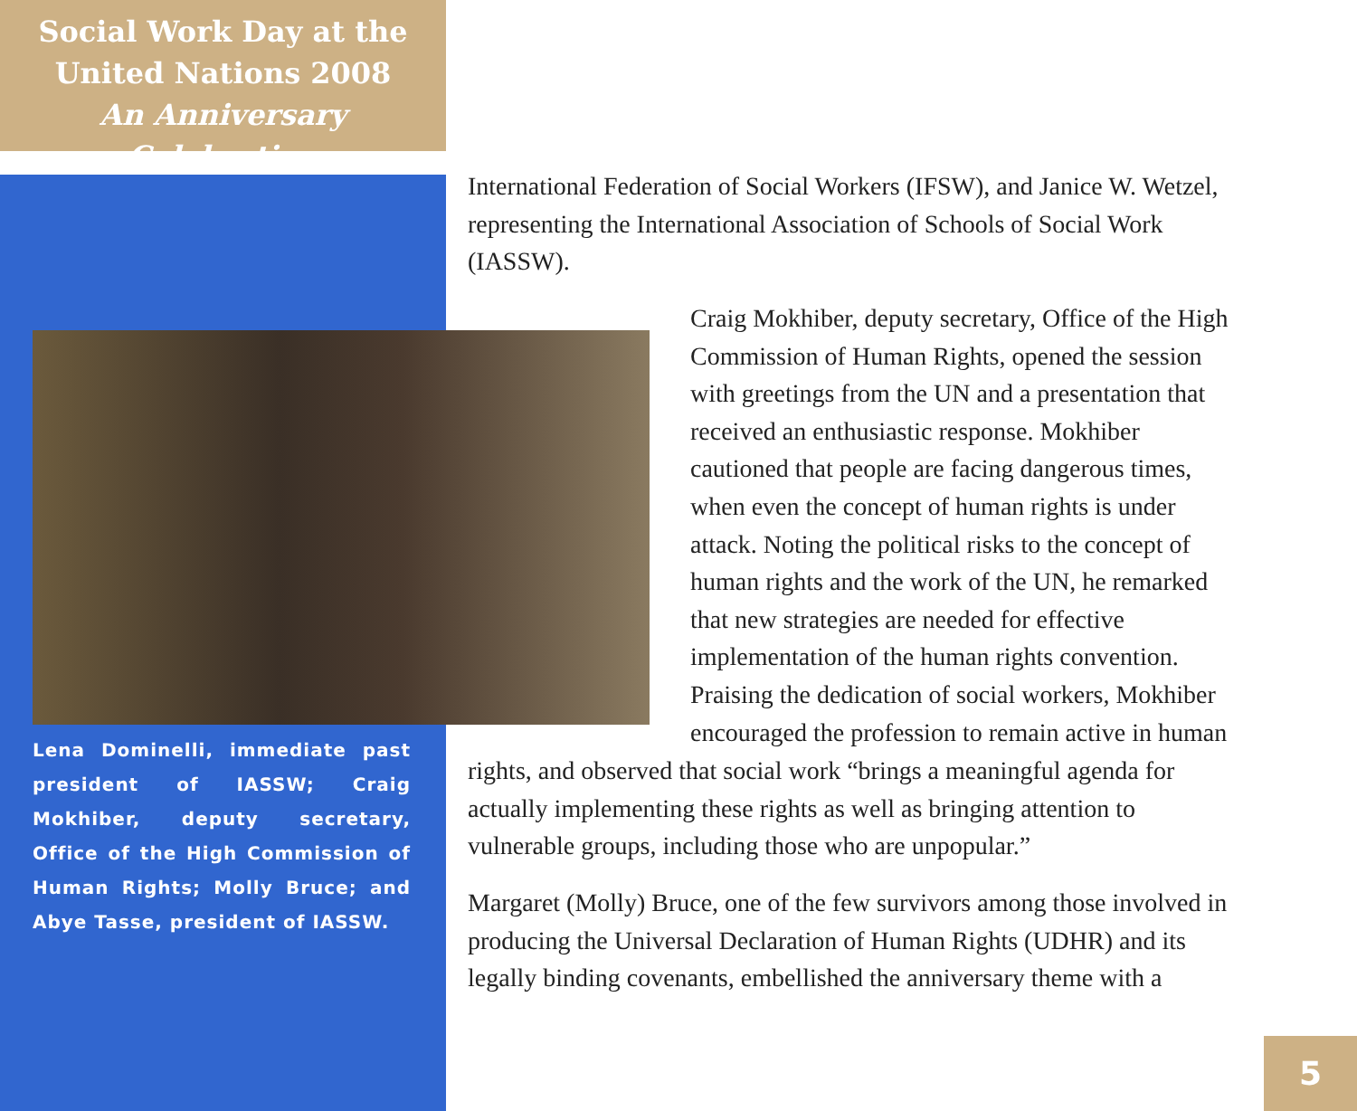Social Work Day at the
United Nations 2008
An Anniversary Celebration
International Federation of Social Workers (IFSW), and Janice W. Wetzel, representing the International Association of Schools of Social Work (IASSW).
Craig Mokhiber, deputy secretary, Office of the High Commission of Human Rights, opened the session with greetings from the UN and a presentation that received an enthusiastic response. Mokhiber cautioned that people are facing dangerous times, when even the concept of human rights is under attack. Noting the political risks to the concept of human rights and the work of the UN, he remarked that new strategies are needed for effective implementation of the human rights convention. Praising the dedication of social workers, Mokhiber encouraged the profession to remain active in human
rights, and observed that social work “brings a meaningful agenda for actually implementing these rights as well as bringing attention to vulnerable groups, including those who are unpopular.”
Margaret (Molly) Bruce, one of the few survivors among those involved in producing the Universal Declaration of Human Rights (UDHR) and its legally binding covenants, embellished the anniversary theme with a
Lena Dominelli, immediate past president of IASSW; Craig Mokhiber, deputy secretary, Office of the High Commission of Human Rights; Molly Bruce; and Abye Tasse, president of IASSW.
5